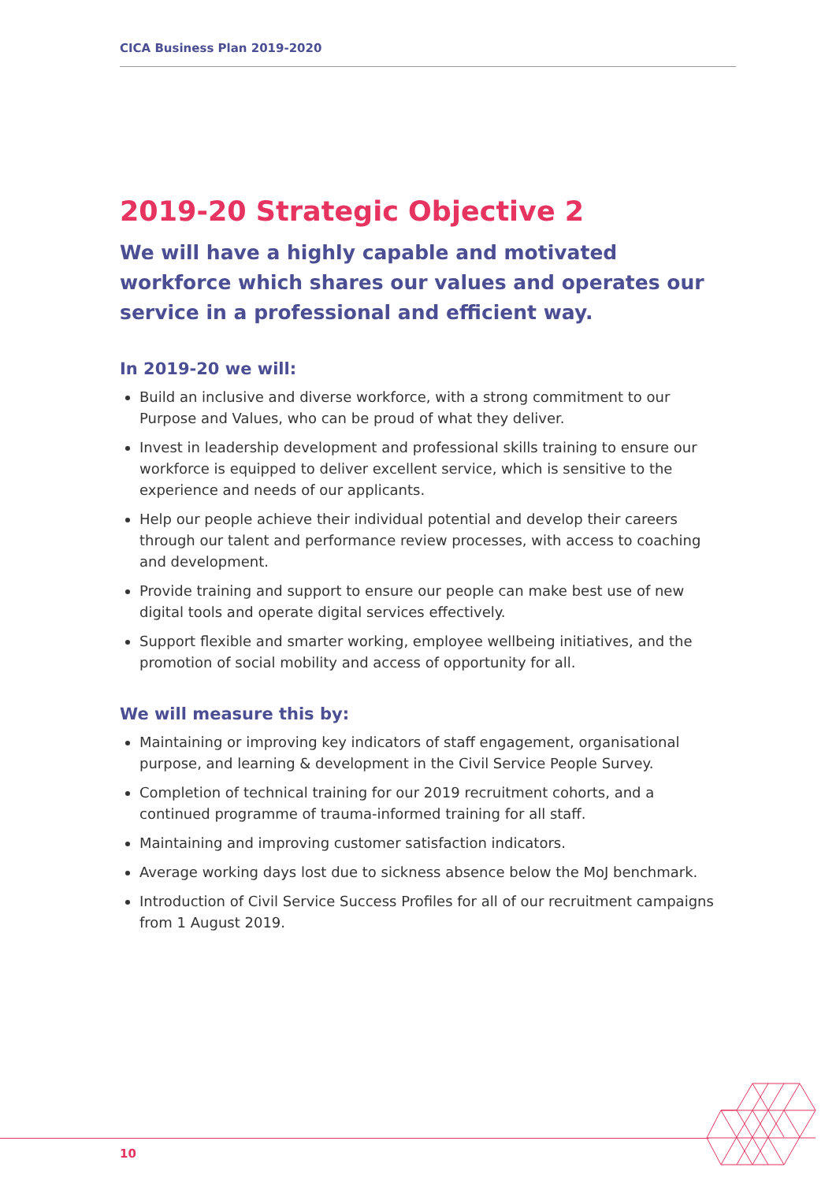CICA Business Plan 2019-2020
2019-20 Strategic Objective 2
We will have a highly capable and motivated workforce which shares our values and operates our service in a professional and efficient way.
In 2019-20 we will:
Build an inclusive and diverse workforce, with a strong commitment to our Purpose and Values, who can be proud of what they deliver.
Invest in leadership development and professional skills training to ensure our workforce is equipped to deliver excellent service, which is sensitive to the experience and needs of our applicants.
Help our people achieve their individual potential and develop their careers through our talent and performance review processes, with access to coaching and development.
Provide training and support to ensure our people can make best use of new digital tools and operate digital services effectively.
Support flexible and smarter working, employee wellbeing initiatives, and the promotion of social mobility and access of opportunity for all.
We will measure this by:
Maintaining or improving key indicators of staff engagement, organisational purpose, and learning & development in the Civil Service People Survey.
Completion of technical training for our 2019 recruitment cohorts, and a continued programme of trauma-informed training for all staff.
Maintaining and improving customer satisfaction indicators.
Average working days lost due to sickness absence below the MoJ benchmark.
Introduction of Civil Service Success Profiles for all of our recruitment campaigns from 1 August 2019.
10